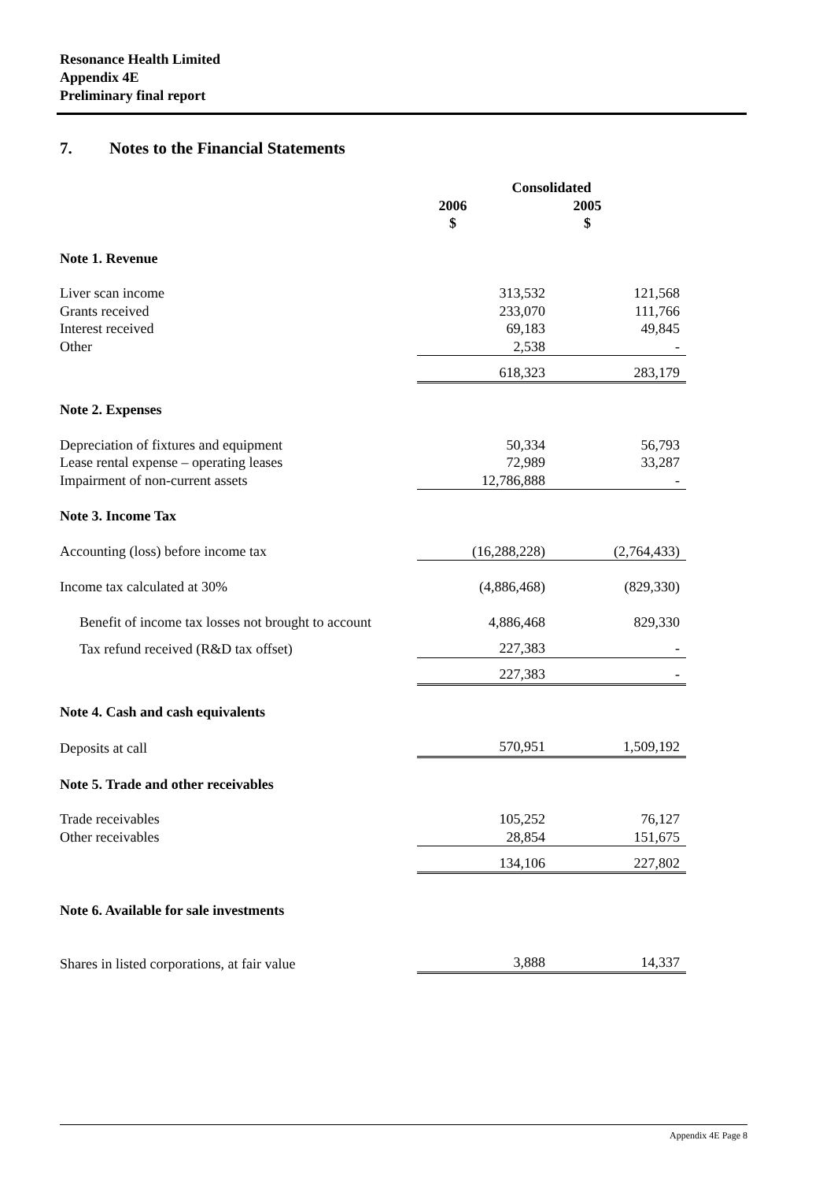Resonance Health Limited
Appendix 4E
Preliminary final report
7. Notes to the Financial Statements
| | Consolidated | |
| | 2006 | 2005 |
| | $ | $ |
| Note 1. Revenue | | |
| Liver scan income | 313,532 | 121,568 |
| Grants received | 233,070 | 111,766 |
| Interest received | 69,183 | 49,845 |
| Other | 2,538 | - |
| | 618,323 | 283,179 |
| Note 2. Expenses | | |
| Depreciation of fixtures and equipment | 50,334 | 56,793 |
| Lease rental expense – operating leases | 72,989 | 33,287 |
| Impairment of non-current assets | 12,786,888 | - |
| Note 3. Income Tax | | |
| Accounting (loss) before income tax | (16,288,228) | (2,764,433) |
| Income tax calculated at 30% | (4,886,468) | (829,330) |
| Benefit of income tax losses not brought to account | 4,886,468 | 829,330 |
| Tax refund received (R&D tax offset) | 227,383 | - |
| | 227,383 | - |
| Note 4. Cash and cash equivalents | | |
| Deposits at call | 570,951 | 1,509,192 |
| Note 5. Trade and other receivables | | |
| Trade receivables | 105,252 | 76,127 |
| Other receivables | 28,854 | 151,675 |
| | 134,106 | 227,802 |
| Note 6. Available for sale investments | | |
| Shares in listed corporations, at fair value | 3,888 | 14,337 |
Appendix 4E Page 8